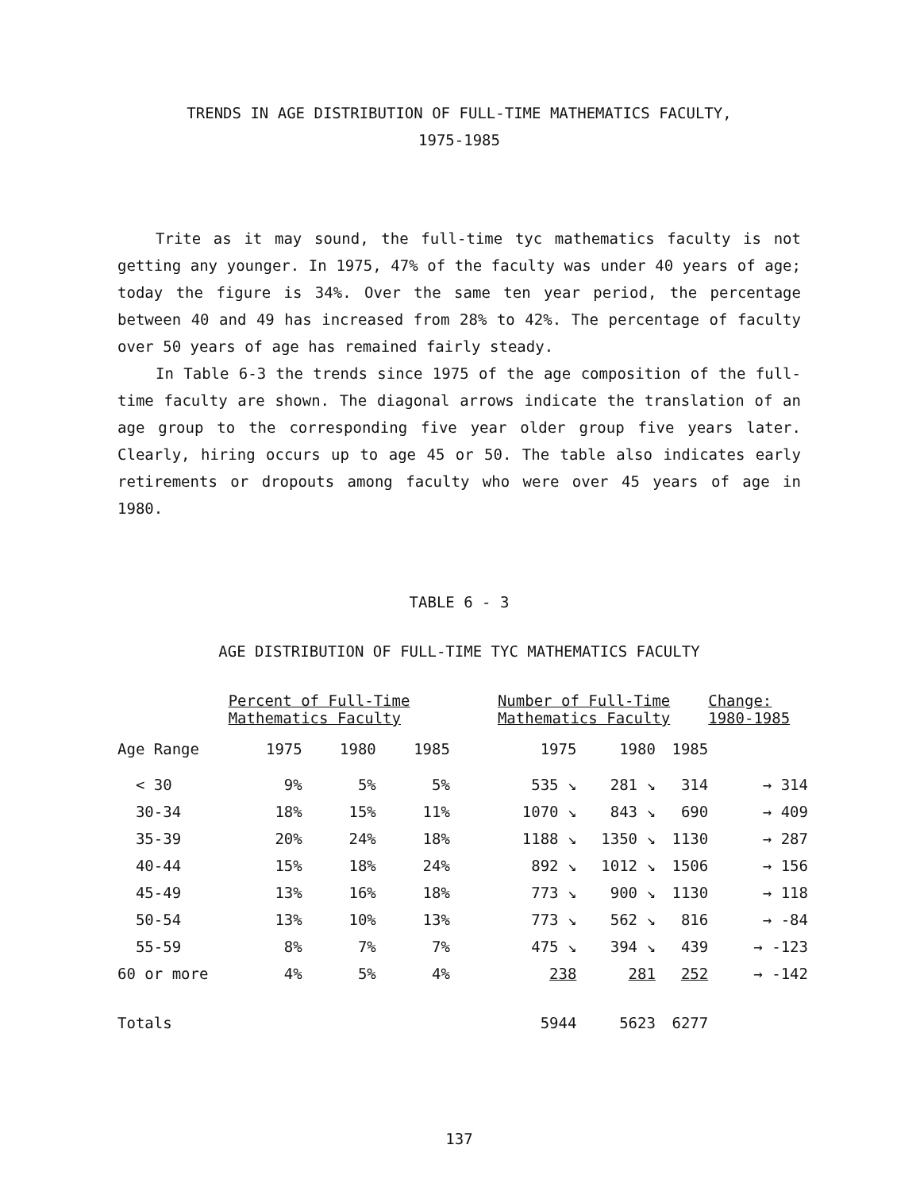TRENDS IN AGE DISTRIBUTION OF FULL-TIME MATHEMATICS FACULTY,
1975-1985
Trite as it may sound, the full-time tyc mathematics faculty is not getting any younger. In 1975, 47% of the faculty was under 40 years of age; today the figure is 34%. Over the same ten year period, the percentage between 40 and 49 has increased from 28% to 42%. The percentage of faculty over 50 years of age has remained fairly steady.
In Table 6-3 the trends since 1975 of the age composition of the full-time faculty are shown. The diagonal arrows indicate the translation of an age group to the corresponding five year older group five years later. Clearly, hiring occurs up to age 45 or 50. The table also indicates early retirements or dropouts among faculty who were over 45 years of age in 1980.
TABLE 6 - 3
AGE DISTRIBUTION OF FULL-TIME TYC MATHEMATICS FACULTY
| | Percent of Full-Time Mathematics Faculty | | | | Number of Full-Time Mathematics Faculty | | | Change: 1980-1985 |
| --- | --- | --- | --- | --- | --- | --- | --- | --- |
| Age Range | 1975 | 1980 | 1985 | | 1975 | 1980 | 1985 | |
| < 30 | 9% | 5% | 5% | | 535 ↘ | 281 ↘ | 314 | → 314 |
| 30-34 | 18% | 15% | 11% | | 1070 ↘ | 843 ↘ | 690 | → 409 |
| 35-39 | 20% | 24% | 18% | | 1188 ↘ | 1350 ↘ | 1130 | → 287 |
| 40-44 | 15% | 18% | 24% | | 892 ↘ | 1012 ↘ | 1506 | → 156 |
| 45-49 | 13% | 16% | 18% | | 773 ↘ | 900 ↘ | 1130 | → 118 |
| 50-54 | 13% | 10% | 13% | | 773 ↘ | 562 ↘ | 816 | → -84 |
| 55-59 | 8% | 7% | 7% | | 475 ↘ | 394 ↘ | 439 | → -123 |
| 60 or more | 4% | 5% | 4% | | 238 | 281 | 252 | → -142 |
| Totals | | | | | 5944 | 5623 | 6277 | |
137